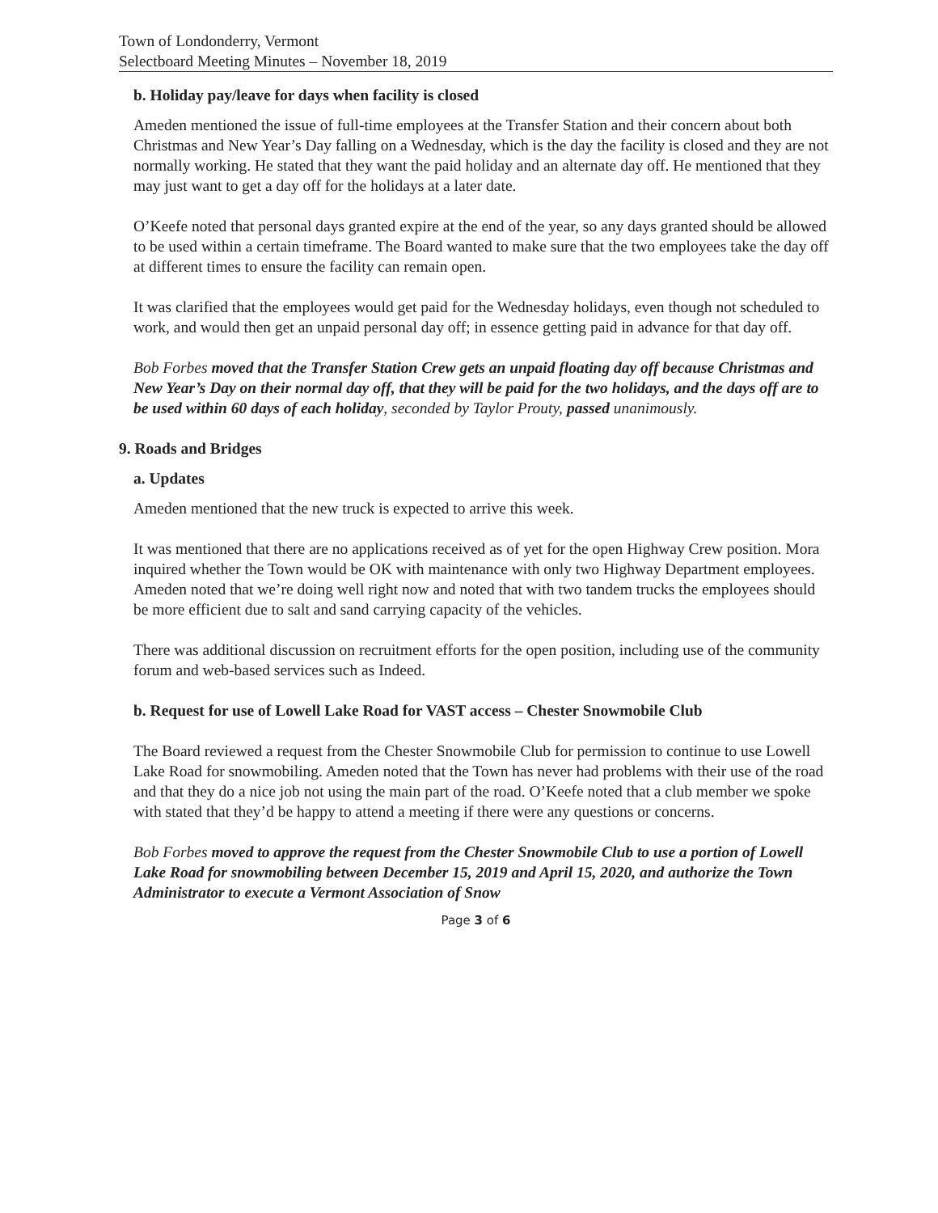Town of Londonderry, Vermont
Selectboard Meeting Minutes – November 18, 2019
b. Holiday pay/leave for days when facility is closed
Ameden mentioned the issue of full-time employees at the Transfer Station and their concern about both Christmas and New Year’s Day falling on a Wednesday, which is the day the facility is closed and they are not normally working. He stated that they want the paid holiday and an alternate day off. He mentioned that they may just want to get a day off for the holidays at a later date.
O’Keefe noted that personal days granted expire at the end of the year, so any days granted should be allowed to be used within a certain timeframe. The Board wanted to make sure that the two employees take the day off at different times to ensure the facility can remain open.
It was clarified that the employees would get paid for the Wednesday holidays, even though not scheduled to work, and would then get an unpaid personal day off; in essence getting paid in advance for that day off.
Bob Forbes moved that the Transfer Station Crew gets an unpaid floating day off because Christmas and New Year’s Day on their normal day off, that they will be paid for the two holidays, and the days off are to be used within 60 days of each holiday, seconded by Taylor Prouty, passed unanimously.
9. Roads and Bridges
a. Updates
Ameden mentioned that the new truck is expected to arrive this week.
It was mentioned that there are no applications received as of yet for the open Highway Crew position. Mora inquired whether the Town would be OK with maintenance with only two Highway Department employees. Ameden noted that we’re doing well right now and noted that with two tandem trucks the employees should be more efficient due to salt and sand carrying capacity of the vehicles.
There was additional discussion on recruitment efforts for the open position, including use of the community forum and web-based services such as Indeed.
b. Request for use of Lowell Lake Road for VAST access – Chester Snowmobile Club
The Board reviewed a request from the Chester Snowmobile Club for permission to continue to use Lowell Lake Road for snowmobiling. Ameden noted that the Town has never had problems with their use of the road and that they do a nice job not using the main part of the road. O’Keefe noted that a club member we spoke with stated that they’d be happy to attend a meeting if there were any questions or concerns.
Bob Forbes moved to approve the request from the Chester Snowmobile Club to use a portion of Lowell Lake Road for snowmobiling between December 15, 2019 and April 15, 2020, and authorize the Town Administrator to execute a Vermont Association of Snow
Page 3 of 6